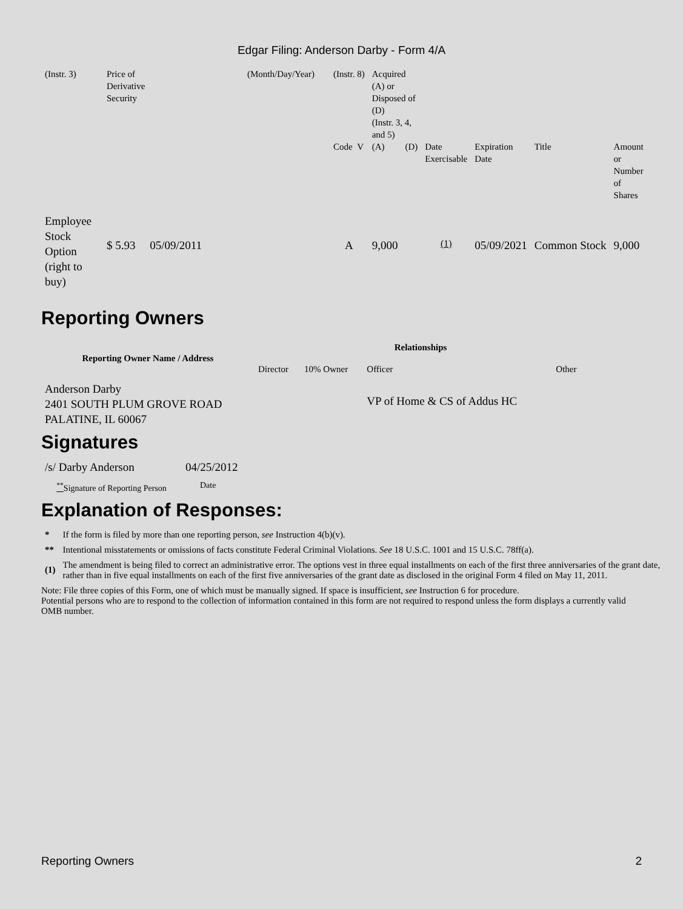Edgar Filing: Anderson Darby - Form 4/A
| (Instr. 3) | Price of Derivative Security | (Month/Day/Year) | (Instr. 8) | Acquired (A) or Disposed of (D) (Instr. 3, 4, and 5) | | | | | |
| | | | Code V | (A) | (D) | Date Exercisable | Expiration Date | Title | Amount or Number of Shares |
| Employee Stock Option (right to buy) | $ 5.93 05/09/2011 | | A | 9,000 | | <sup>(1)</sup> | 05/09/2021 | Common Stock | 9,000 |
Reporting Owners
| Reporting Owner Name / Address | Relationships | | | |
| --- | --- | --- | --- | --- |
| | Director | 10% Owner | Officer | Other |
| Anderson Darby 2401 SOUTH PLUM GROVE ROAD PALATINE, IL 60067 | | | VP of Home & CS of Addus HC | |
Signatures
| /s/ Darby Anderson | 04/25/2012 |
| <sup>**</sup> Signature of Reporting Person | Date |
Explanation of Responses:
| * | If the form is filed by more than one reporting person, see Instruction 4(b)(v). |
| ** | Intentional misstatements or omissions of facts constitute Federal Criminal Violations. See 18 U.S.C. 1001 and 15 U.S.C. 78ff(a). |
| (1) | The amendment is being filed to correct an administrative error. The options vest in three equal installments on each of the first three anniversaries of the grant date, rather than in five equal installments on each of the first five anniversaries of the grant date as disclosed in the original Form 4 filed on May 11, 2011. |
Note: File three copies of this Form, one of which must be manually signed. If space is insufficient, see Instruction 6 for procedure.
Potential persons who are to respond to the collection of information contained in this form are not required to respond unless the form displays a currently valid OMB number.
Reporting Owners 2